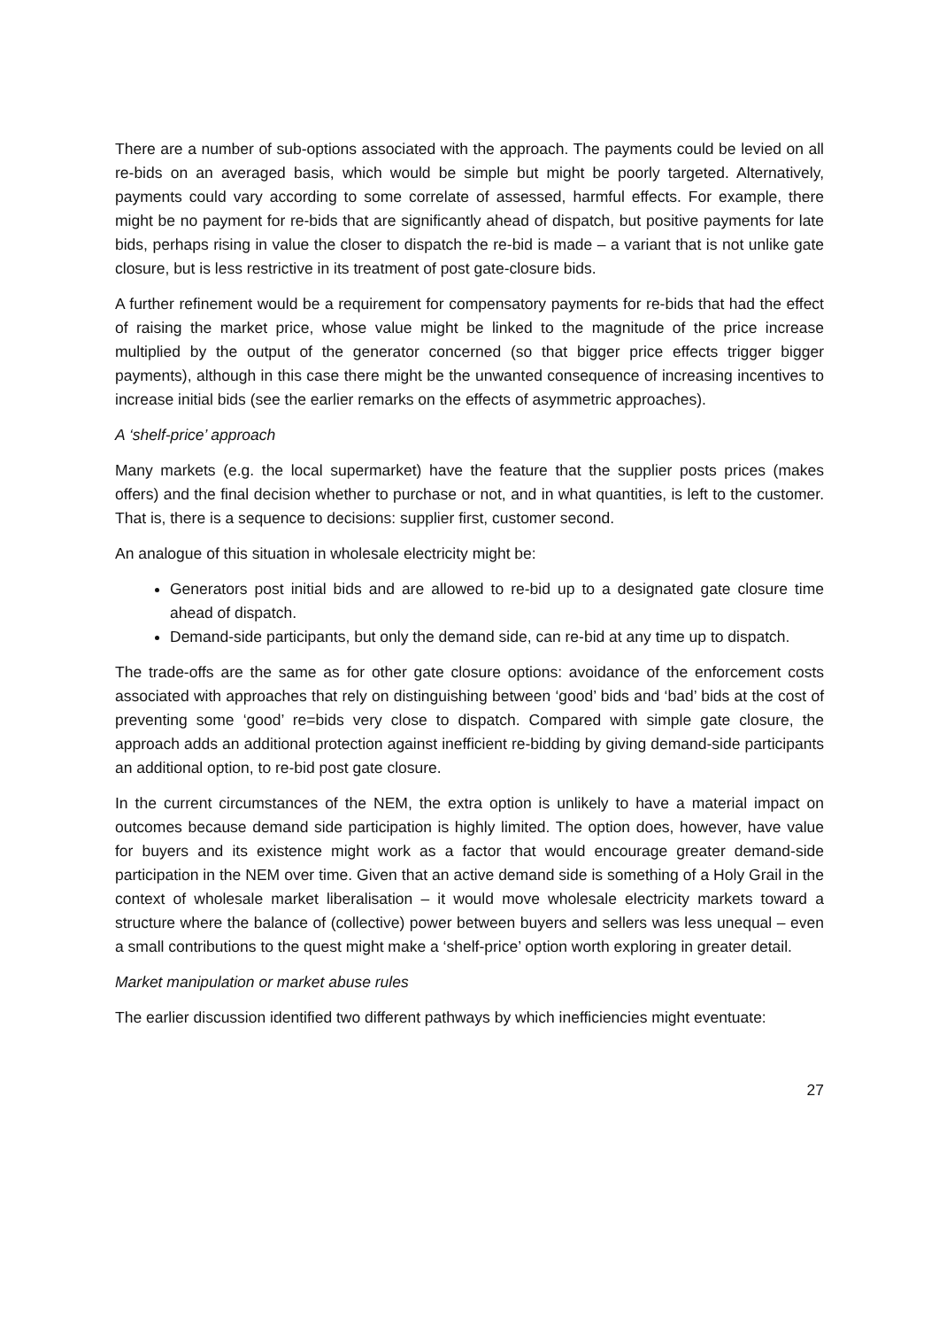There are a number of sub-options associated with the approach. The payments could be levied on all re-bids on an averaged basis, which would be simple but might be poorly targeted. Alternatively, payments could vary according to some correlate of assessed, harmful effects. For example, there might be no payment for re-bids that are significantly ahead of dispatch, but positive payments for late bids, perhaps rising in value the closer to dispatch the re-bid is made – a variant that is not unlike gate closure, but is less restrictive in its treatment of post gate-closure bids.
A further refinement would be a requirement for compensatory payments for re-bids that had the effect of raising the market price, whose value might be linked to the magnitude of the price increase multiplied by the output of the generator concerned (so that bigger price effects trigger bigger payments), although in this case there might be the unwanted consequence of increasing incentives to increase initial bids (see the earlier remarks on the effects of asymmetric approaches).
A ‘shelf-price’ approach
Many markets (e.g. the local supermarket) have the feature that the supplier posts prices (makes offers) and the final decision whether to purchase or not, and in what quantities, is left to the customer. That is, there is a sequence to decisions: supplier first, customer second.
An analogue of this situation in wholesale electricity might be:
Generators post initial bids and are allowed to re-bid up to a designated gate closure time ahead of dispatch.
Demand-side participants, but only the demand side, can re-bid at any time up to dispatch.
The trade-offs are the same as for other gate closure options: avoidance of the enforcement costs associated with approaches that rely on distinguishing between ‘good’ bids and ‘bad’ bids at the cost of preventing some ‘good’ re=bids very close to dispatch. Compared with simple gate closure, the approach adds an additional protection against inefficient re-bidding by giving demand-side participants an additional option, to re-bid post gate closure.
In the current circumstances of the NEM, the extra option is unlikely to have a material impact on outcomes because demand side participation is highly limited. The option does, however, have value for buyers and its existence might work as a factor that would encourage greater demand-side participation in the NEM over time. Given that an active demand side is something of a Holy Grail in the context of wholesale market liberalisation – it would move wholesale electricity markets toward a structure where the balance of (collective) power between buyers and sellers was less unequal – even a small contributions to the quest might make a ‘shelf-price’ option worth exploring in greater detail.
Market manipulation or market abuse rules
The earlier discussion identified two different pathways by which inefficiencies might eventuate:
27